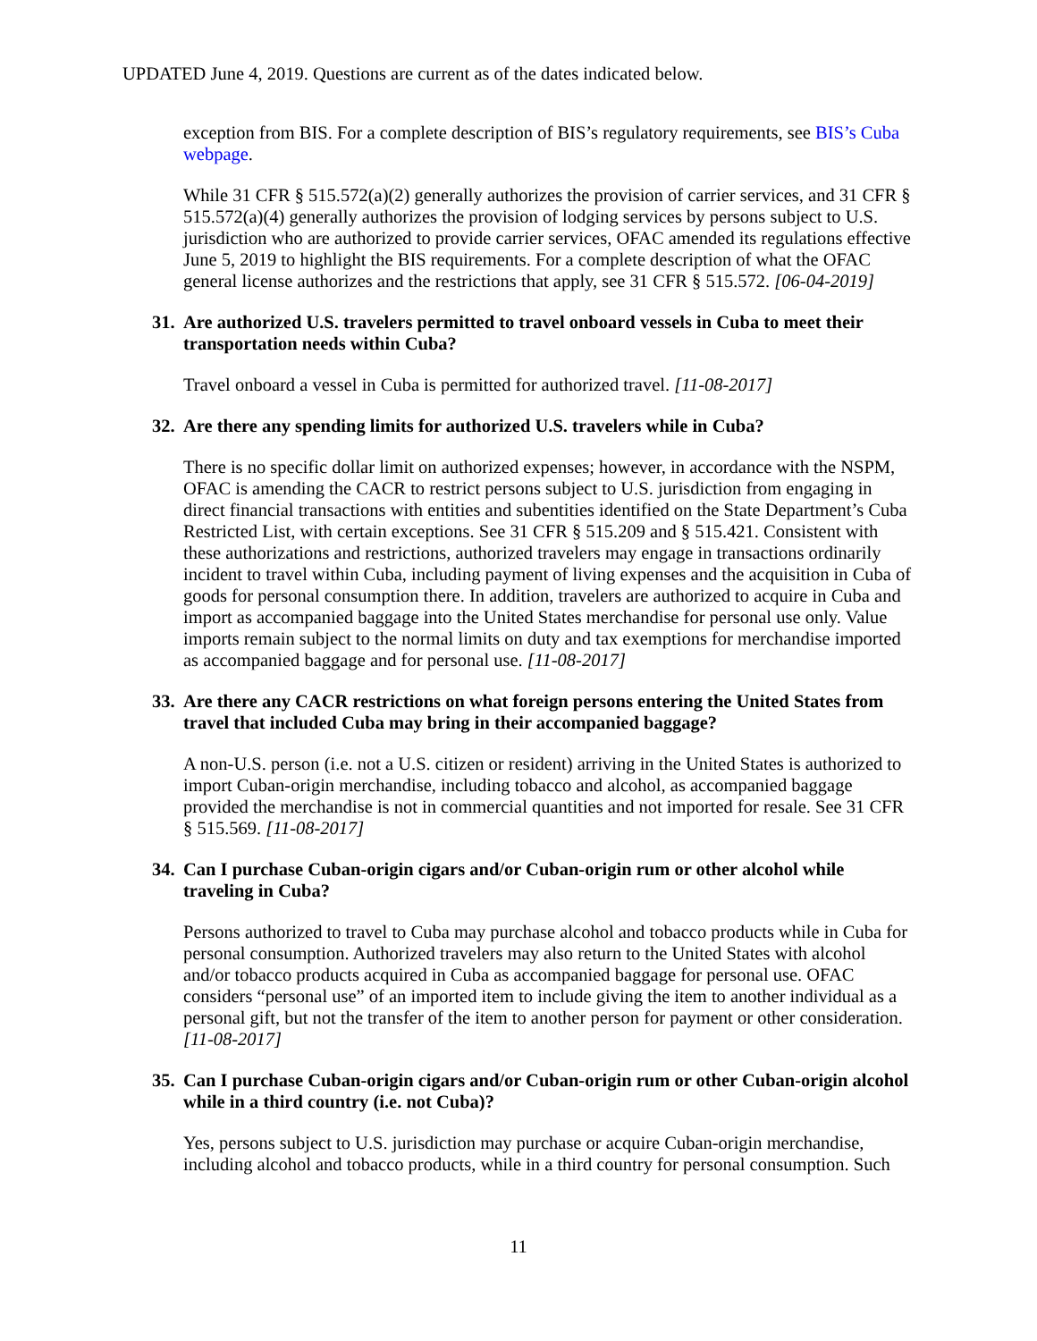UPDATED June 4, 2019. Questions are current as of the dates indicated below.
exception from BIS. For a complete description of BIS’s regulatory requirements, see BIS’s Cuba webpage.
While 31 CFR § 515.572(a)(2) generally authorizes the provision of carrier services, and 31 CFR § 515.572(a)(4) generally authorizes the provision of lodging services by persons subject to U.S. jurisdiction who are authorized to provide carrier services, OFAC amended its regulations effective June 5, 2019 to highlight the BIS requirements. For a complete description of what the OFAC general license authorizes and the restrictions that apply, see 31 CFR § 515.572. [06-04-2019]
31. Are authorized U.S. travelers permitted to travel onboard vessels in Cuba to meet their transportation needs within Cuba?
Travel onboard a vessel in Cuba is permitted for authorized travel. [11-08-2017]
32. Are there any spending limits for authorized U.S. travelers while in Cuba?
There is no specific dollar limit on authorized expenses; however, in accordance with the NSPM, OFAC is amending the CACR to restrict persons subject to U.S. jurisdiction from engaging in direct financial transactions with entities and subentities identified on the State Department’s Cuba Restricted List, with certain exceptions. See 31 CFR § 515.209 and § 515.421. Consistent with these authorizations and restrictions, authorized travelers may engage in transactions ordinarily incident to travel within Cuba, including payment of living expenses and the acquisition in Cuba of goods for personal consumption there. In addition, travelers are authorized to acquire in Cuba and import as accompanied baggage into the United States merchandise for personal use only. Value imports remain subject to the normal limits on duty and tax exemptions for merchandise imported as accompanied baggage and for personal use. [11-08-2017]
33. Are there any CACR restrictions on what foreign persons entering the United States from travel that included Cuba may bring in their accompanied baggage?
A non-U.S. person (i.e. not a U.S. citizen or resident) arriving in the United States is authorized to import Cuban-origin merchandise, including tobacco and alcohol, as accompanied baggage provided the merchandise is not in commercial quantities and not imported for resale. See 31 CFR § 515.569. [11-08-2017]
34. Can I purchase Cuban-origin cigars and/or Cuban-origin rum or other alcohol while traveling in Cuba?
Persons authorized to travel to Cuba may purchase alcohol and tobacco products while in Cuba for personal consumption. Authorized travelers may also return to the United States with alcohol and/or tobacco products acquired in Cuba as accompanied baggage for personal use. OFAC considers “personal use” of an imported item to include giving the item to another individual as a personal gift, but not the transfer of the item to another person for payment or other consideration. [11-08-2017]
35. Can I purchase Cuban-origin cigars and/or Cuban-origin rum or other Cuban-origin alcohol while in a third country (i.e. not Cuba)?
Yes, persons subject to U.S. jurisdiction may purchase or acquire Cuban-origin merchandise, including alcohol and tobacco products, while in a third country for personal consumption. Such
11